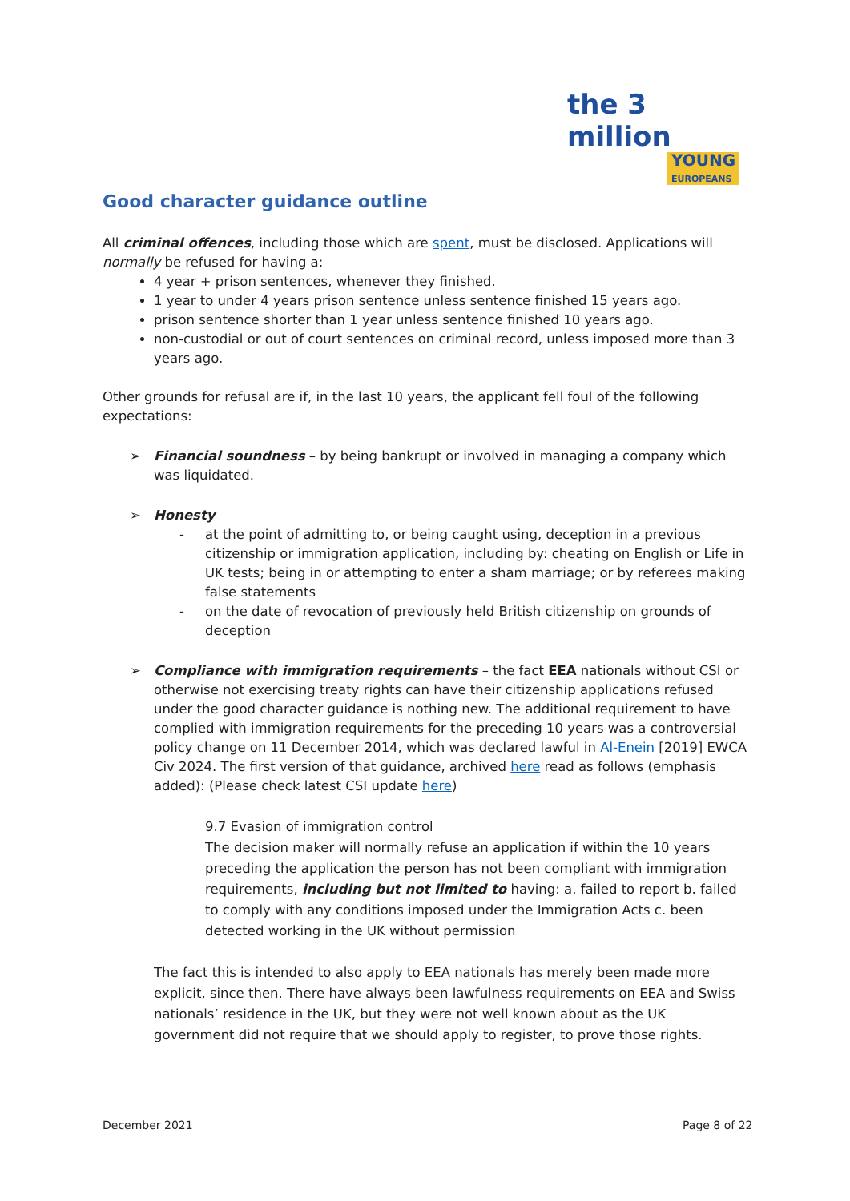the 3 million
YOUNG
EUROPEANS
Good character guidance outline
All criminal offences, including those which are spent, must be disclosed. Applications will normally be refused for having a:
4 year + prison sentences, whenever they finished.
1 year to under 4 years prison sentence unless sentence finished 15 years ago.
prison sentence shorter than 1 year unless sentence finished 10 years ago.
non-custodial or out of court sentences on criminal record, unless imposed more than 3 years ago.
Other grounds for refusal are if, in the last 10 years, the applicant fell foul of the following expectations:
➢ Financial soundness – by being bankrupt or involved in managing a company which was liquidated.
➢ Honesty
- at the point of admitting to, or being caught using, deception in a previous citizenship or immigration application, including by: cheating on English or Life in UK tests; being in or attempting to enter a sham marriage; or by referees making false statements
- on the date of revocation of previously held British citizenship on grounds of deception
➢ Compliance with immigration requirements – the fact EEA nationals without CSI or otherwise not exercising treaty rights can have their citizenship applications refused under the good character guidance is nothing new. The additional requirement to have complied with immigration requirements for the preceding 10 years was a controversial policy change on 11 December 2014, which was declared lawful in Al-Enein [2019] EWCA Civ 2024. The first version of that guidance, archived here read as follows (emphasis added): (Please check latest CSI update here)
9.7 Evasion of immigration control
The decision maker will normally refuse an application if within the 10 years preceding the application the person has not been compliant with immigration requirements, including but not limited to having: a. failed to report b. failed to comply with any conditions imposed under the Immigration Acts c. been detected working in the UK without permission
The fact this is intended to also apply to EEA nationals has merely been made more explicit, since then. There have always been lawfulness requirements on EEA and Swiss nationals’ residence in the UK, but they were not well known about as the UK government did not require that we should apply to register, to prove those rights.
December 2021 Page 8 of 22